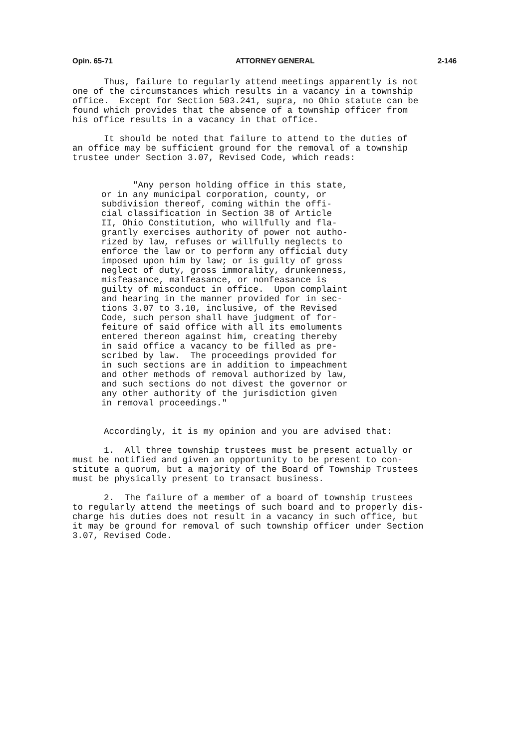Opin. 65-71 ATTORNEY GENERAL 2-146
Thus, failure to regularly attend meetings apparently is not one of the circumstances which results in a vacancy in a township office. Except for Section 503.241, supra, no Ohio statute can be found which provides that the absence of a township officer from his office results in a vacancy in that office.
It should be noted that failure to attend to the duties of an office may be sufficient ground for the removal of a township trustee under Section 3.07, Revised Code, which reads:
"Any person holding office in this state, or in any municipal corporation, county, or subdivision thereof, coming within the offi- cial classification in Section 38 of Article II, Ohio Constitution, who willfully and fla- grantly exercises authority of power not autho- rized by law, refuses or willfully neglects to enforce the law or to perform any official duty imposed upon him by law; or is guilty of gross neglect of duty, gross immorality, drunkenness, misfeasance, malfeasance, or nonfeasance is guilty of misconduct in office. Upon complaint and hearing in the manner provided for in sec- tions 3.07 to 3.10, inclusive, of the Revised Code, such person shall have judgment of for- feiture of said office with all its emoluments entered thereon against him, creating thereby in said office a vacancy to be filled as pre- scribed by law. The proceedings provided for in such sections are in addition to impeachment and other methods of removal authorized by law, and such sections do not divest the governor or any other authority of the jurisdiction given in removal proceedings."
Accordingly, it is my opinion and you are advised that:
1. All three township trustees must be present actually or must be notified and given an opportunity to be present to con- stitute a quorum, but a majority of the Board of Township Trustees must be physically present to transact business.
2. The failure of a member of a board of township trustees to regularly attend the meetings of such board and to properly dis- charge his duties does not result in a vacancy in such office, but it may be ground for removal of such township officer under Section 3.07, Revised Code.